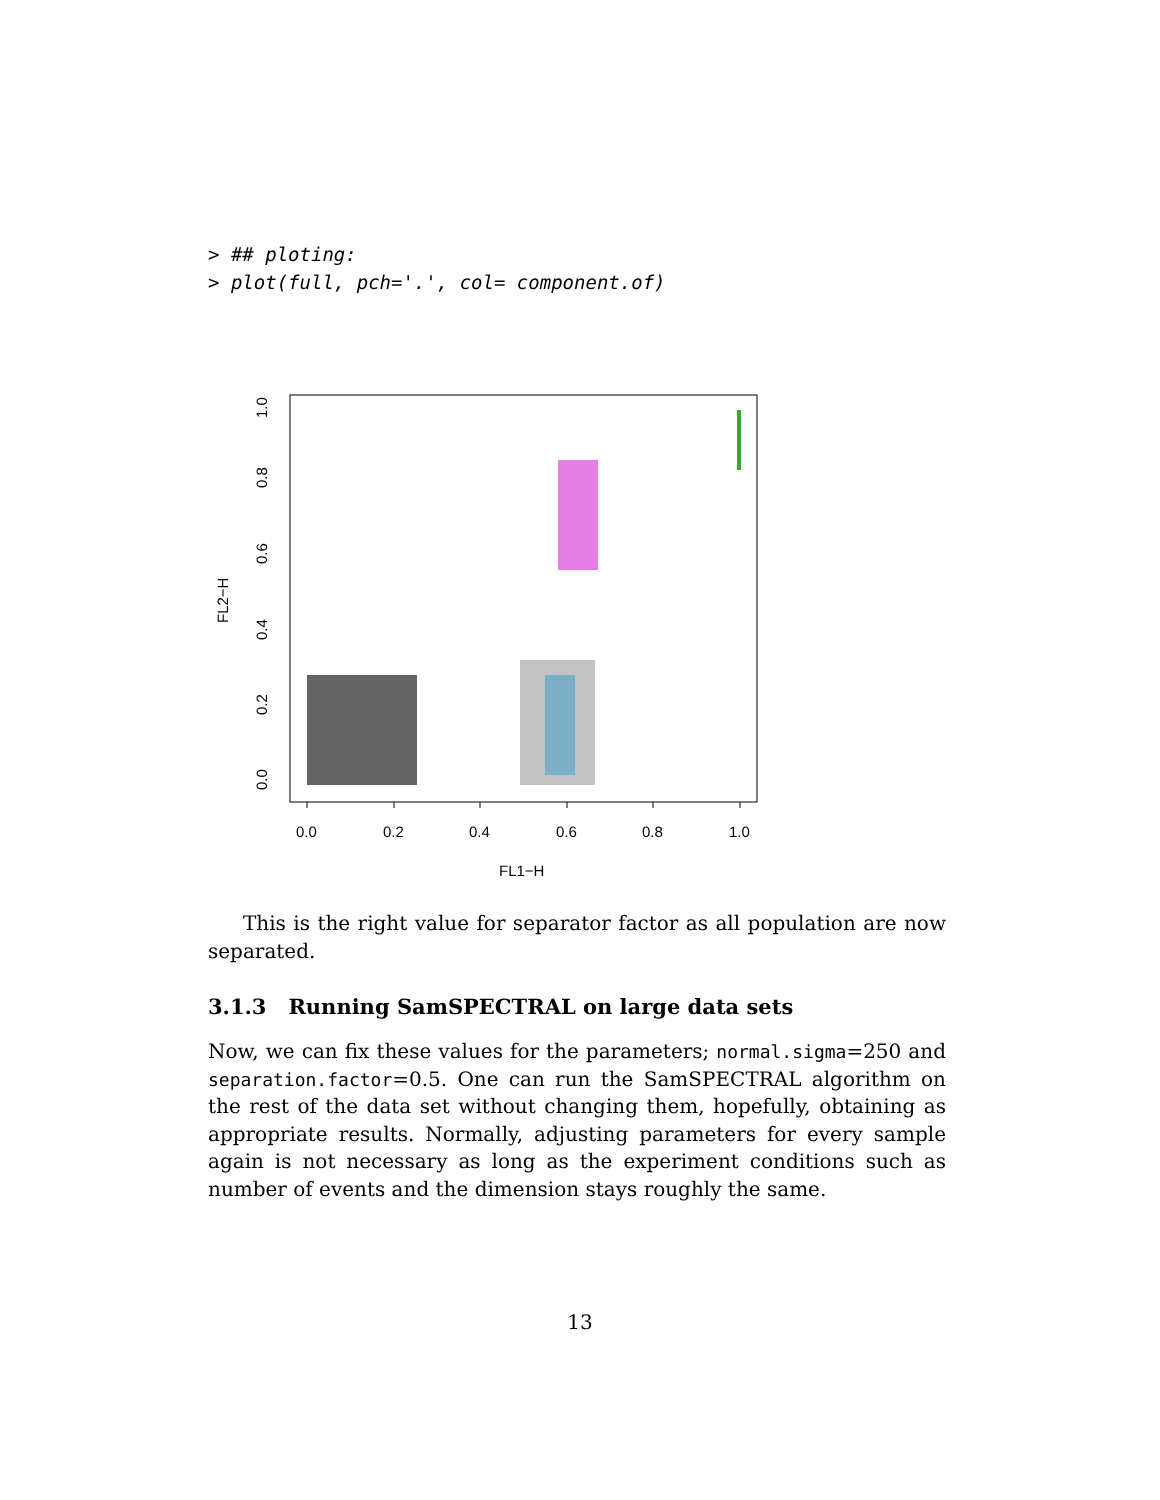> ## ploting: > plot(full, pch='.', col= component.of)
0.0
0.2
0.4
0.6
0.8
1.0
FL1−H
0.0
0.2
0.4
0.6
0.8
1.0
FL2−H
This is the right value for separator factor as all population are now separated.
3.1.3 Running SamSPECTRAL on large data sets
Now, we can fix these values for the parameters; normal.sigma=250 and separation.factor=0.5. One can run the SamSPECTRAL algorithm on the rest of the data set without changing them, hopefully, obtaining as appropriate results. Normally, adjusting parameters for every sample again is not necessary as long as the experiment conditions such as number of events and the dimension stays roughly the same.
13